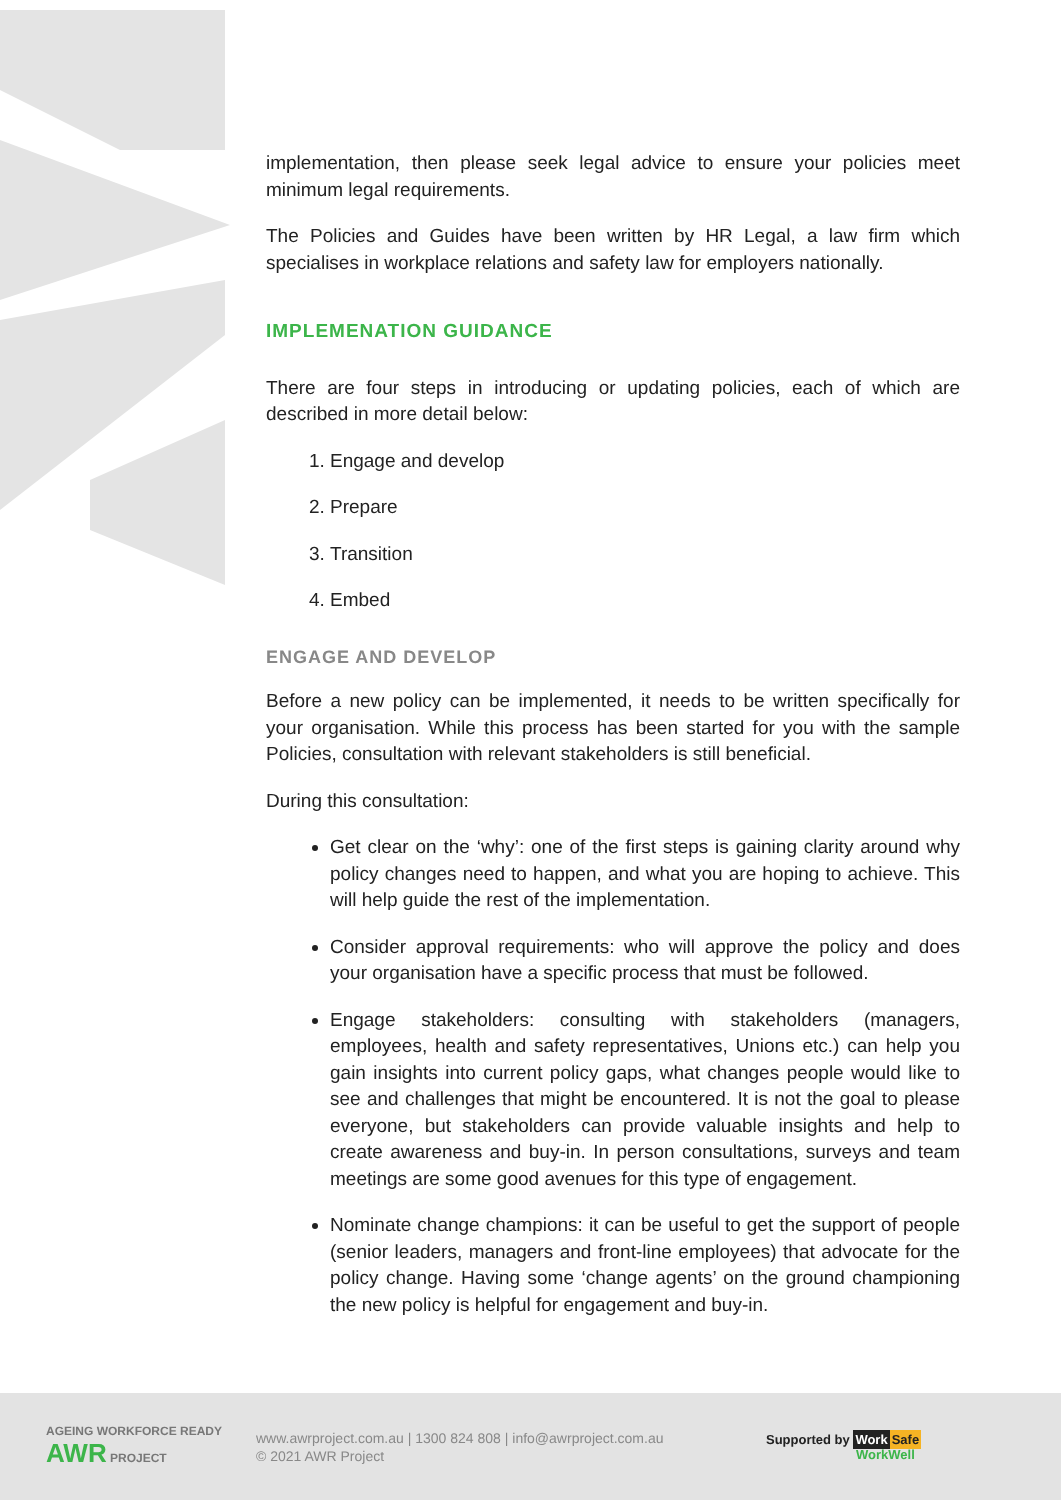implementation, then please seek legal advice to ensure your policies meet minimum legal requirements.
The Policies and Guides have been written by HR Legal, a law firm which specialises in workplace relations and safety law for employers nationally.
IMPLEMENATION GUIDANCE
There are four steps in introducing or updating policies, each of which are described in more detail below:
1. Engage and develop
2. Prepare
3. Transition
4. Embed
ENGAGE AND DEVELOP
Before a new policy can be implemented, it needs to be written specifically for your organisation. While this process has been started for you with the sample Policies, consultation with relevant stakeholders is still beneficial.
During this consultation:
Get clear on the ‘why’: one of the first steps is gaining clarity around why policy changes need to happen, and what you are hoping to achieve. This will help guide the rest of the implementation.
Consider approval requirements: who will approve the policy and does your organisation have a specific process that must be followed.
Engage stakeholders: consulting with stakeholders (managers, employees, health and safety representatives, Unions etc.) can help you gain insights into current policy gaps, what changes people would like to see and challenges that might be encountered. It is not the goal to please everyone, but stakeholders can provide valuable insights and help to create awareness and buy-in. In person consultations, surveys and team meetings are some good avenues for this type of engagement.
Nominate change champions: it can be useful to get the support of people (senior leaders, managers and front-line employees) that advocate for the policy change. Having some ‘change agents’ on the ground championing the new policy is helpful for engagement and buy-in.
AGEING WORKFORCE READY AWR PROJECT
www.awrproject.com.au | 1300 824 808 | info@awrproject.com.au
© 2021 AWR Project
Supported by Work Safe
WorkWell